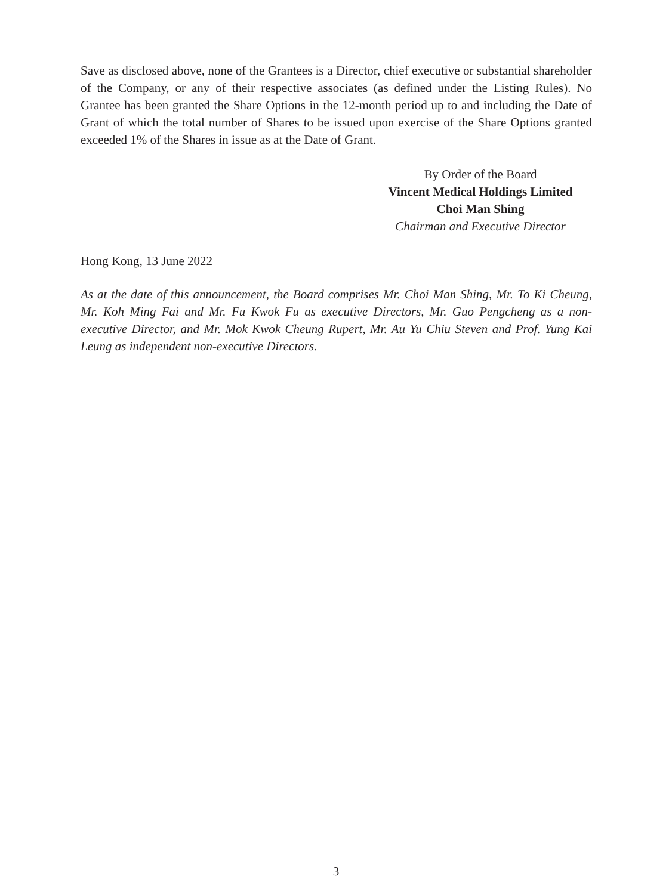Save as disclosed above, none of the Grantees is a Director, chief executive or substantial shareholder of the Company, or any of their respective associates (as defined under the Listing Rules). No Grantee has been granted the Share Options in the 12-month period up to and including the Date of Grant of which the total number of Shares to be issued upon exercise of the Share Options granted exceeded 1% of the Shares in issue as at the Date of Grant.
By Order of the Board
Vincent Medical Holdings Limited
Choi Man Shing
Chairman and Executive Director
Hong Kong, 13 June 2022
As at the date of this announcement, the Board comprises Mr. Choi Man Shing, Mr. To Ki Cheung, Mr. Koh Ming Fai and Mr. Fu Kwok Fu as executive Directors, Mr. Guo Pengcheng as a non-executive Director, and Mr. Mok Kwok Cheung Rupert, Mr. Au Yu Chiu Steven and Prof. Yung Kai Leung as independent non-executive Directors.
3